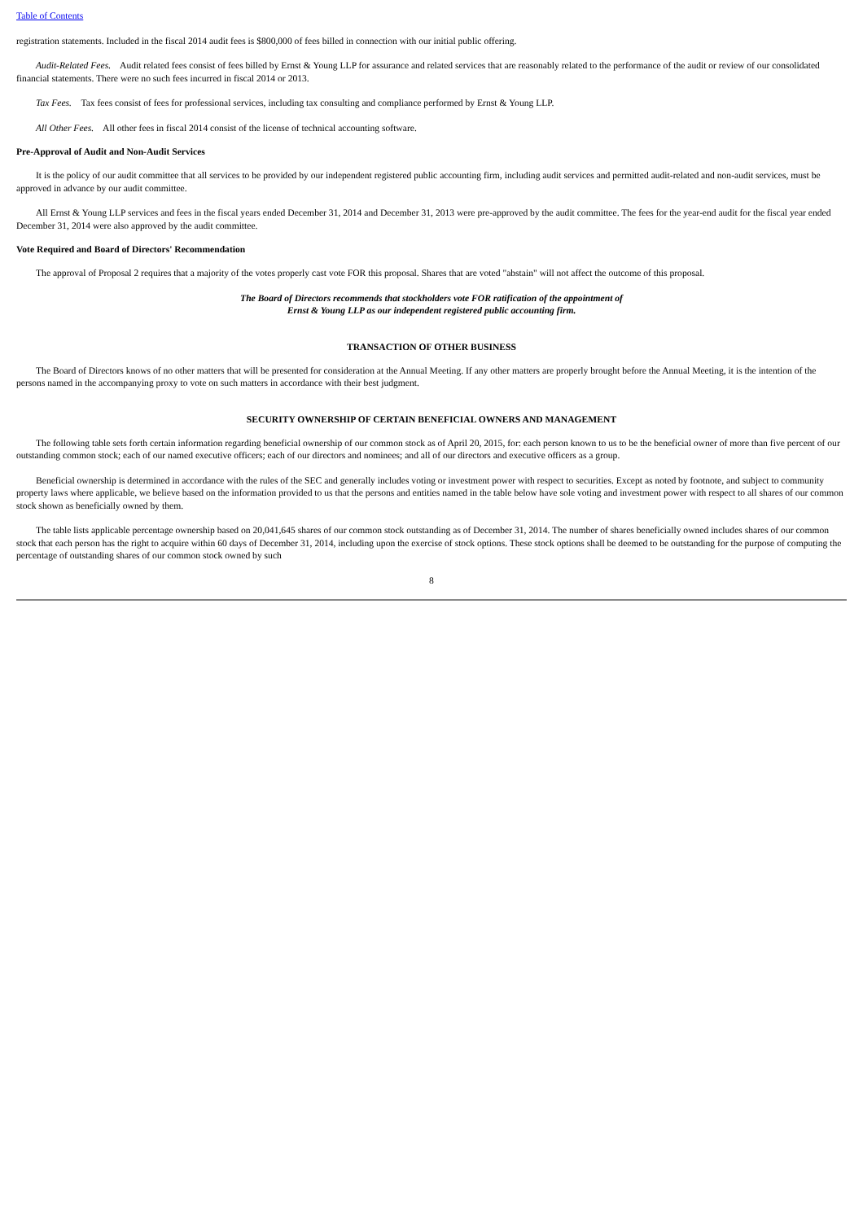Table of Contents
registration statements. Included in the fiscal 2014 audit fees is $800,000 of fees billed in connection with our initial public offering.
Audit-Related Fees. Audit related fees consist of fees billed by Ernst & Young LLP for assurance and related services that are reasonably related to the performance of the audit or review of our consolidated financial statements. There were no such fees incurred in fiscal 2014 or 2013.
Tax Fees. Tax fees consist of fees for professional services, including tax consulting and compliance performed by Ernst & Young LLP.
All Other Fees. All other fees in fiscal 2014 consist of the license of technical accounting software.
Pre-Approval of Audit and Non-Audit Services
It is the policy of our audit committee that all services to be provided by our independent registered public accounting firm, including audit services and permitted audit-related and non-audit services, must be approved in advance by our audit committee.
All Ernst & Young LLP services and fees in the fiscal years ended December 31, 2014 and December 31, 2013 were pre-approved by the audit committee. The fees for the year-end audit for the fiscal year ended December 31, 2014 were also approved by the audit committee.
Vote Required and Board of Directors' Recommendation
The approval of Proposal 2 requires that a majority of the votes properly cast vote FOR this proposal. Shares that are voted "abstain" will not affect the outcome of this proposal.
The Board of Directors recommends that stockholders vote FOR ratification of the appointment of
Ernst & Young LLP as our independent registered public accounting firm.
TRANSACTION OF OTHER BUSINESS
The Board of Directors knows of no other matters that will be presented for consideration at the Annual Meeting. If any other matters are properly brought before the Annual Meeting, it is the intention of the persons named in the accompanying proxy to vote on such matters in accordance with their best judgment.
SECURITY OWNERSHIP OF CERTAIN BENEFICIAL OWNERS AND MANAGEMENT
The following table sets forth certain information regarding beneficial ownership of our common stock as of April 20, 2015, for: each person known to us to be the beneficial owner of more than five percent of our outstanding common stock; each of our named executive officers; each of our directors and nominees; and all of our directors and executive officers as a group.
Beneficial ownership is determined in accordance with the rules of the SEC and generally includes voting or investment power with respect to securities. Except as noted by footnote, and subject to community property laws where applicable, we believe based on the information provided to us that the persons and entities named in the table below have sole voting and investment power with respect to all shares of our common stock shown as beneficially owned by them.
The table lists applicable percentage ownership based on 20,041,645 shares of our common stock outstanding as of December 31, 2014. The number of shares beneficially owned includes shares of our common stock that each person has the right to acquire within 60 days of December 31, 2014, including upon the exercise of stock options. These stock options shall be deemed to be outstanding for the purpose of computing the percentage of outstanding shares of our common stock owned by such
8